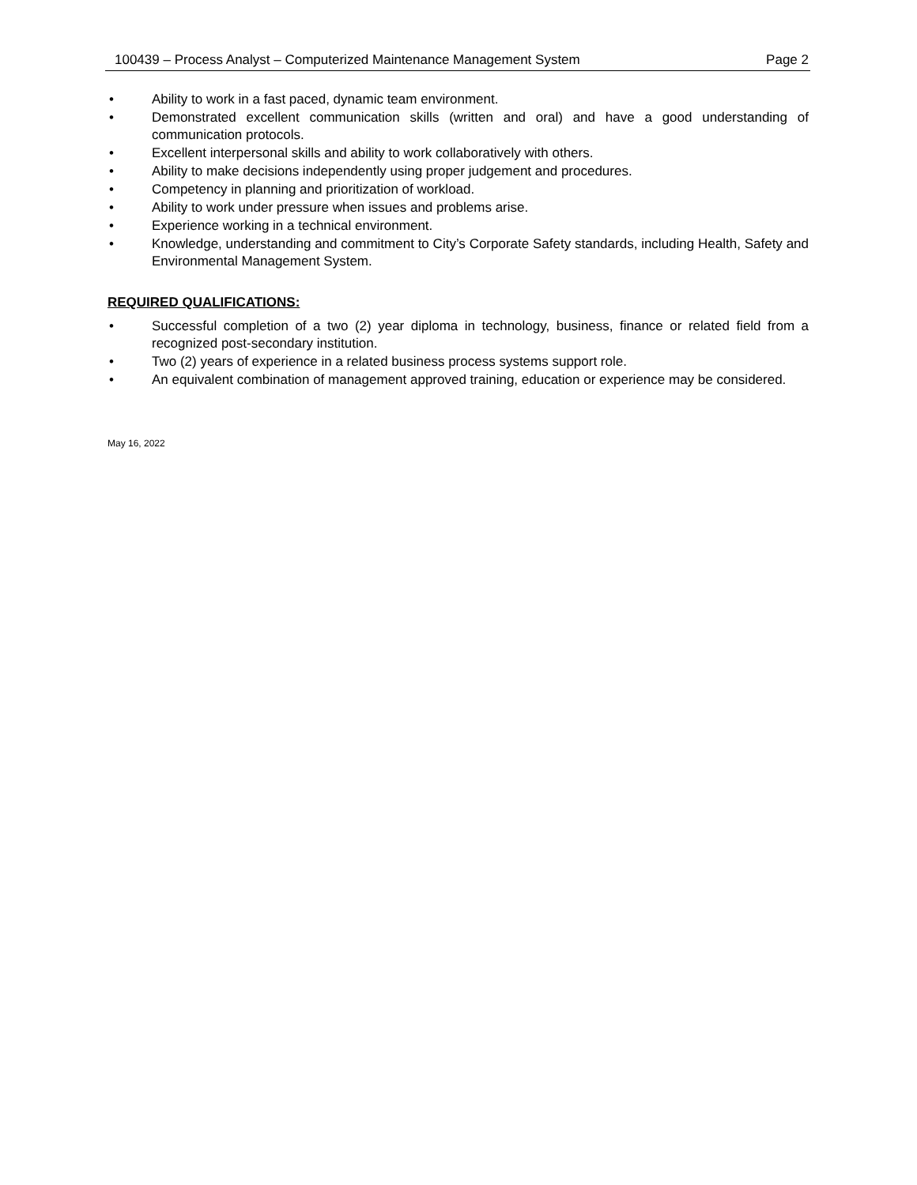100439 – Process Analyst – Computerized Maintenance Management System Page 2
• Ability to work in a fast paced, dynamic team environment.
• Demonstrated excellent communication skills (written and oral) and have a good understanding of communication protocols.
• Excellent interpersonal skills and ability to work collaboratively with others.
• Ability to make decisions independently using proper judgement and procedures.
• Competency in planning and prioritization of workload.
• Ability to work under pressure when issues and problems arise.
• Experience working in a technical environment.
• Knowledge, understanding and commitment to City’s Corporate Safety standards, including Health, Safety and Environmental Management System.
REQUIRED QUALIFICATIONS:
• Successful completion of a two (2) year diploma in technology, business, finance or related field from a recognized post-secondary institution.
• Two (2) years of experience in a related business process systems support role.
• An equivalent combination of management approved training, education or experience may be considered.
May 16, 2022